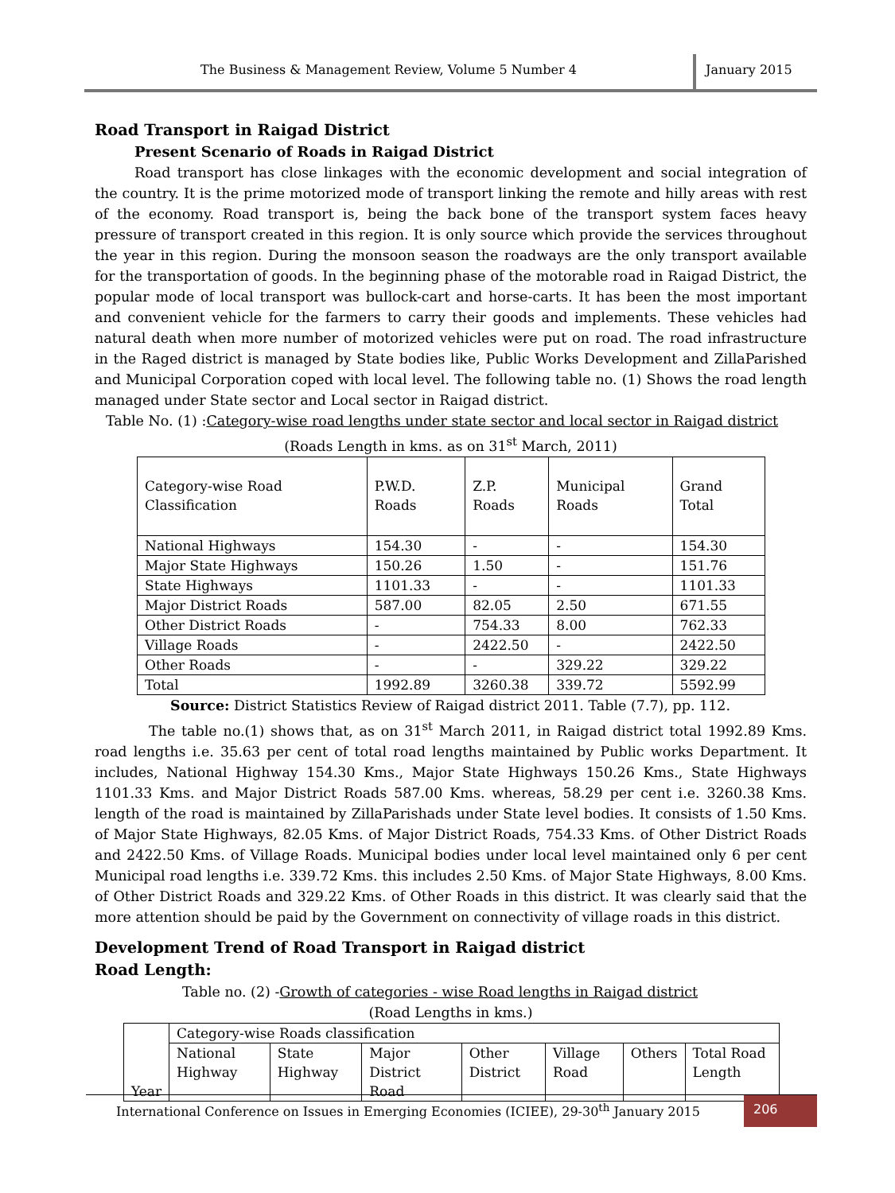The Business & Management Review, Volume 5 Number 4
January 2015
Road Transport in Raigad District
Present Scenario of Roads in Raigad District
Road transport has close linkages with the economic development and social integration of the country. It is the prime motorized mode of transport linking the remote and hilly areas with rest of the economy. Road transport is, being the back bone of the transport system faces heavy pressure of transport created in this region. It is only source which provide the services throughout the year in this region. During the monsoon season the roadways are the only transport available for the transportation of goods. In the beginning phase of the motorable road in Raigad District, the popular mode of local transport was bullock-cart and horse-carts. It has been the most important and convenient vehicle for the farmers to carry their goods and implements. These vehicles had natural death when more number of motorized vehicles were put on road. The road infrastructure in the Raged district is managed by State bodies like, Public Works Development and ZillaParished and Municipal Corporation coped with local level. The following table no. (1) Shows the road length managed under State sector and Local sector in Raigad district.
Table No. (1) :Category-wise road lengths under state sector and local sector in Raigad district
(Roads Length in kms. as on 31<sup>st</sup> March, 2011)
| Category-wise Road Classification | P.W.D. Roads | Z.P. Roads | Municipal Roads | Grand Total |
| --- | --- | --- | --- | --- |
| National Highways | 154.30 | - | - | 154.30 |
| Major State Highways | 150.26 | 1.50 | - | 151.76 |
| State Highways | 1101.33 | - | - | 1101.33 |
| Major District Roads | 587.00 | 82.05 | 2.50 | 671.55 |
| Other District Roads | - | 754.33 | 8.00 | 762.33 |
| Village Roads | - | 2422.50 | - | 2422.50 |
| Other Roads | - | - | 329.22 | 329.22 |
| Total | 1992.89 | 3260.38 | 339.72 | 5592.99 |
Source: District Statistics Review of Raigad district 2011. Table (7.7), pp. 112.
The table no.(1) shows that, as on 31<sup>st</sup> March 2011, in Raigad district total 1992.89 Kms. road lengths i.e. 35.63 per cent of total road lengths maintained by Public works Department. It includes, National Highway 154.30 Kms., Major State Highways 150.26 Kms., State Highways 1101.33 Kms. and Major District Roads 587.00 Kms. whereas, 58.29 per cent i.e. 3260.38 Kms. length of the road is maintained by ZillaParishads under State level bodies. It consists of 1.50 Kms. of Major State Highways, 82.05 Kms. of Major District Roads, 754.33 Kms. of Other District Roads and 2422.50 Kms. of Village Roads. Municipal bodies under local level maintained only 6 per cent Municipal road lengths i.e. 339.72 Kms. this includes 2.50 Kms. of Major State Highways, 8.00 Kms. of Other District Roads and 329.22 Kms. of Other Roads in this district. It was clearly said that the more attention should be paid by the Government on connectivity of village roads in this district.
Development Trend of Road Transport in Raigad district
Road Length:
Table no. (2) -Growth of categories - wise Road lengths in Raigad district
(Road Lengths in kms.)
| Year | Category-wise Roads classification | | | | | | |
| --- | --- | --- | --- | --- | --- | --- | --- |
| | National Highway | State Highway | Major District Road | Other District | Village Road | Others | Total Road Length |
International Conference on Issues in Emerging Economies (ICIEE), 29-30<sup>th</sup> January 2015
206